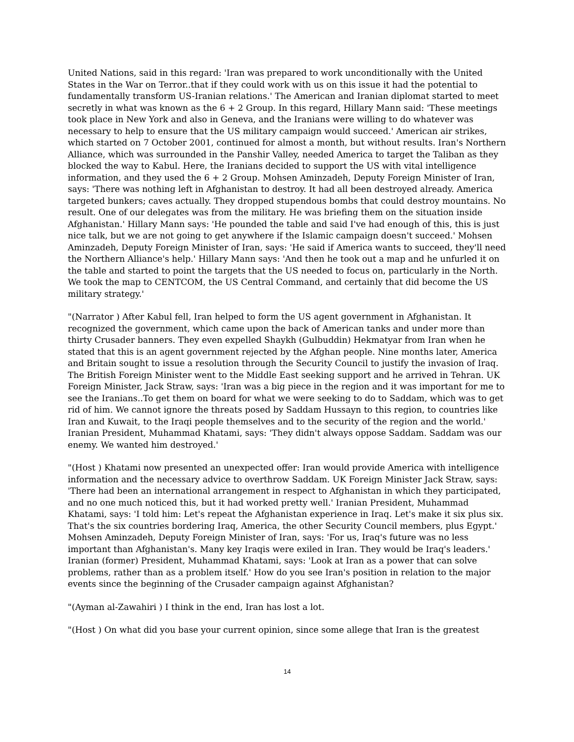United Nations, said in this regard: 'Iran was prepared to work unconditionally with the United States in the War on Terror..that if they could work with us on this issue it had the potential to fundamentally transform US-Iranian relations.' The American and Iranian diplomat started to meet secretly in what was known as the 6 + 2 Group. In this regard, Hillary Mann said: 'These meetings took place in New York and also in Geneva, and the Iranians were willing to do whatever was necessary to help to ensure that the US military campaign would succeed.' American air strikes, which started on 7 October 2001, continued for almost a month, but without results. Iran's Northern Alliance, which was surrounded in the Panshir Valley, needed America to target the Taliban as they blocked the way to Kabul. Here, the Iranians decided to support the US with vital intelligence information, and they used the 6 + 2 Group. Mohsen Aminzadeh, Deputy Foreign Minister of Iran, says: 'There was nothing left in Afghanistan to destroy. It had all been destroyed already. America targeted bunkers; caves actually. They dropped stupendous bombs that could destroy mountains. No result. One of our delegates was from the military. He was briefing them on the situation inside Afghanistan.' Hillary Mann says: 'He pounded the table and said I've had enough of this, this is just nice talk, but we are not going to get anywhere if the Islamic campaign doesn't succeed.' Mohsen Aminzadeh, Deputy Foreign Minister of Iran, says: 'He said if America wants to succeed, they'll need the Northern Alliance's help.' Hillary Mann says: 'And then he took out a map and he unfurled it on the table and started to point the targets that the US needed to focus on, particularly in the North. We took the map to CENTCOM, the US Central Command, and certainly that did become the US military strategy.'
"(Narrator ) After Kabul fell, Iran helped to form the US agent government in Afghanistan. It recognized the government, which came upon the back of American tanks and under more than thirty Crusader banners. They even expelled Shaykh (Gulbuddin) Hekmatyar from Iran when he stated that this is an agent government rejected by the Afghan people. Nine months later, America and Britain sought to issue a resolution through the Security Council to justify the invasion of Iraq. The British Foreign Minister went to the Middle East seeking support and he arrived in Tehran. UK Foreign Minister, Jack Straw, says: 'Iran was a big piece in the region and it was important for me to see the Iranians..To get them on board for what we were seeking to do to Saddam, which was to get rid of him. We cannot ignore the threats posed by Saddam Hussayn to this region, to countries like Iran and Kuwait, to the Iraqi people themselves and to the security of the region and the world.' Iranian President, Muhammad Khatami, says: 'They didn't always oppose Saddam. Saddam was our enemy. We wanted him destroyed.'
"(Host ) Khatami now presented an unexpected offer: Iran would provide America with intelligence information and the necessary advice to overthrow Saddam. UK Foreign Minister Jack Straw, says: 'There had been an international arrangement in respect to Afghanistan in which they participated, and no one much noticed this, but it had worked pretty well.' Iranian President, Muhammad Khatami, says: 'I told him: Let's repeat the Afghanistan experience in Iraq. Let's make it six plus six. That's the six countries bordering Iraq, America, the other Security Council members, plus Egypt.' Mohsen Aminzadeh, Deputy Foreign Minister of Iran, says: 'For us, Iraq's future was no less important than Afghanistan's. Many key Iraqis were exiled in Iran. They would be Iraq's leaders.' Iranian (former) President, Muhammad Khatami, says: 'Look at Iran as a power that can solve problems, rather than as a problem itself.' How do you see Iran's position in relation to the major events since the beginning of the Crusader campaign against Afghanistan?
"(Ayman al-Zawahiri ) I think in the end, Iran has lost a lot.
"(Host ) On what did you base your current opinion, since some allege that Iran is the greatest
14